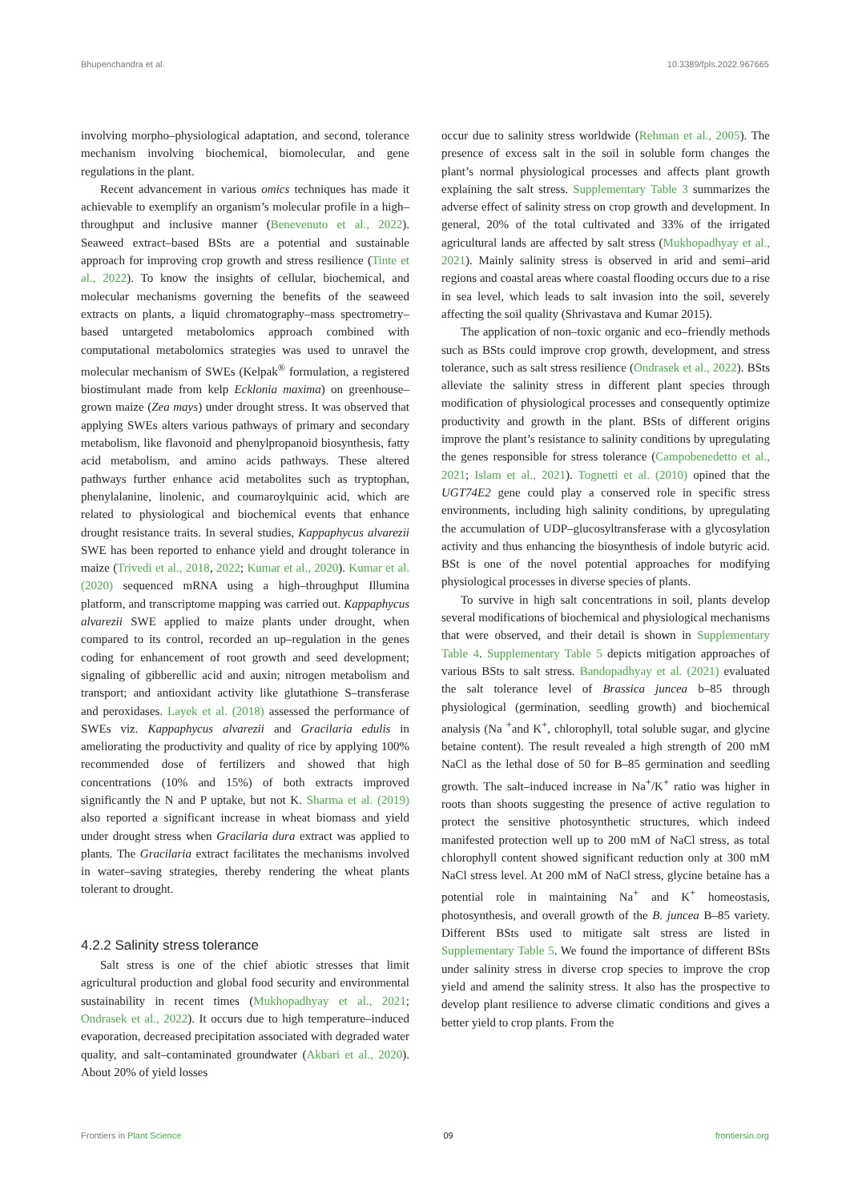Bhupenchandra et al. 10.3389/fpls.2022.967665
involving morpho–physiological adaptation, and second, tolerance mechanism involving biochemical, biomolecular, and gene regulations in the plant.
Recent advancement in various omics techniques has made it achievable to exemplify an organism’s molecular profile in a high–throughput and inclusive manner (Benevenuto et al., 2022). Seaweed extract–based BSts are a potential and sustainable approach for improving crop growth and stress resilience (Tinte et al., 2022). To know the insights of cellular, biochemical, and molecular mechanisms governing the benefits of the seaweed extracts on plants, a liquid chromatography–mass spectrometry–based untargeted metabolomics approach combined with computational metabolomics strategies was used to unravel the molecular mechanism of SWEs (Kelpak<sup>®</sup> formulation, a registered biostimulant made from kelp Ecklonia maxima) on greenhouse–grown maize (Zea mays) under drought stress. It was observed that applying SWEs alters various pathways of primary and secondary metabolism, like flavonoid and phenylpropanoid biosynthesis, fatty acid metabolism, and amino acids pathways. These altered pathways further enhance acid metabolites such as tryptophan, phenylalanine, linolenic, and coumaroylquinic acid, which are related to physiological and biochemical events that enhance drought resistance traits. In several studies, Kappaphycus alvarezii SWE has been reported to enhance yield and drought tolerance in maize (Trivedi et al., 2018, 2022; Kumar et al., 2020). Kumar et al. (2020) sequenced mRNA using a high–throughput Illumina platform, and transcriptome mapping was carried out. Kappaphycus alvarezii SWE applied to maize plants under drought, when compared to its control, recorded an up–regulation in the genes coding for enhancement of root growth and seed development; signaling of gibberellic acid and auxin; nitrogen metabolism and transport; and antioxidant activity like glutathione S–transferase and peroxidases. Layek et al. (2018) assessed the performance of SWEs viz. Kappaphycus alvarezii and Gracilaria edulis in ameliorating the productivity and quality of rice by applying 100% recommended dose of fertilizers and showed that high concentrations (10% and 15%) of both extracts improved significantly the N and P uptake, but not K. Sharma et al. (2019) also reported a significant increase in wheat biomass and yield under drought stress when Gracilaria dura extract was applied to plants. The Gracilaria extract facilitates the mechanisms involved in water–saving strategies, thereby rendering the wheat plants tolerant to drought.
4.2.2 Salinity stress tolerance
Salt stress is one of the chief abiotic stresses that limit agricultural production and global food security and environmental sustainability in recent times (Mukhopadhyay et al., 2021; Ondrasek et al., 2022). It occurs due to high temperature–induced evaporation, decreased precipitation associated with degraded water quality, and salt–contaminated groundwater (Akbari et al., 2020). About 20% of yield losses
occur due to salinity stress worldwide (Rehman et al., 2005). The presence of excess salt in the soil in soluble form changes the plant’s normal physiological processes and affects plant growth explaining the salt stress. Supplementary Table 3 summarizes the adverse effect of salinity stress on crop growth and development. In general, 20% of the total cultivated and 33% of the irrigated agricultural lands are affected by salt stress (Mukhopadhyay et al., 2021). Mainly salinity stress is observed in arid and semi–arid regions and coastal areas where coastal flooding occurs due to a rise in sea level, which leads to salt invasion into the soil, severely affecting the soil quality (Shrivastava and Kumar 2015).
The application of non–toxic organic and eco–friendly methods such as BSts could improve crop growth, development, and stress tolerance, such as salt stress resilience (Ondrasek et al., 2022). BSts alleviate the salinity stress in different plant species through modification of physiological processes and consequently optimize productivity and growth in the plant. BSts of different origins improve the plant’s resistance to salinity conditions by upregulating the genes responsible for stress tolerance (Campobenedetto et al., 2021; Islam et al., 2021). Tognetti et al. (2010) opined that the UGT74E2 gene could play a conserved role in specific stress environments, including high salinity conditions, by upregulating the accumulation of UDP–glucosyltransferase with a glycosylation activity and thus enhancing the biosynthesis of indole butyric acid. BSt is one of the novel potential approaches for modifying physiological processes in diverse species of plants.
To survive in high salt concentrations in soil, plants develop several modifications of biochemical and physiological mechanisms that were observed, and their detail is shown in Supplementary Table 4. Supplementary Table 5 depicts mitigation approaches of various BSts to salt stress. Bandopadhyay et al. (2021) evaluated the salt tolerance level of Brassica juncea b–85 through physiological (germination, seedling growth) and biochemical analysis (Na <sup>+</sup>and K<sup>+</sup>, chlorophyll, total soluble sugar, and glycine betaine content). The result revealed a high strength of 200 mM NaCl as the lethal dose of 50 for B–85 germination and seedling growth. The salt–induced increase in Na<sup>+</sup>/K<sup>+</sup> ratio was higher in roots than shoots suggesting the presence of active regulation to protect the sensitive photosynthetic structures, which indeed manifested protection well up to 200 mM of NaCl stress, as total chlorophyll content showed significant reduction only at 300 mM NaCl stress level. At 200 mM of NaCl stress, glycine betaine has a potential role in maintaining Na<sup>+</sup> and K<sup>+</sup> homeostasis, photosynthesis, and overall growth of the B. juncea B–85 variety. Different BSts used to mitigate salt stress are listed in Supplementary Table 5. We found the importance of different BSts under salinity stress in diverse crop species to improve the crop yield and amend the salinity stress. It also has the prospective to develop plant resilience to adverse climatic conditions and gives a better yield to crop plants. From the
Frontiers in Plant Science 09 frontiersin.org